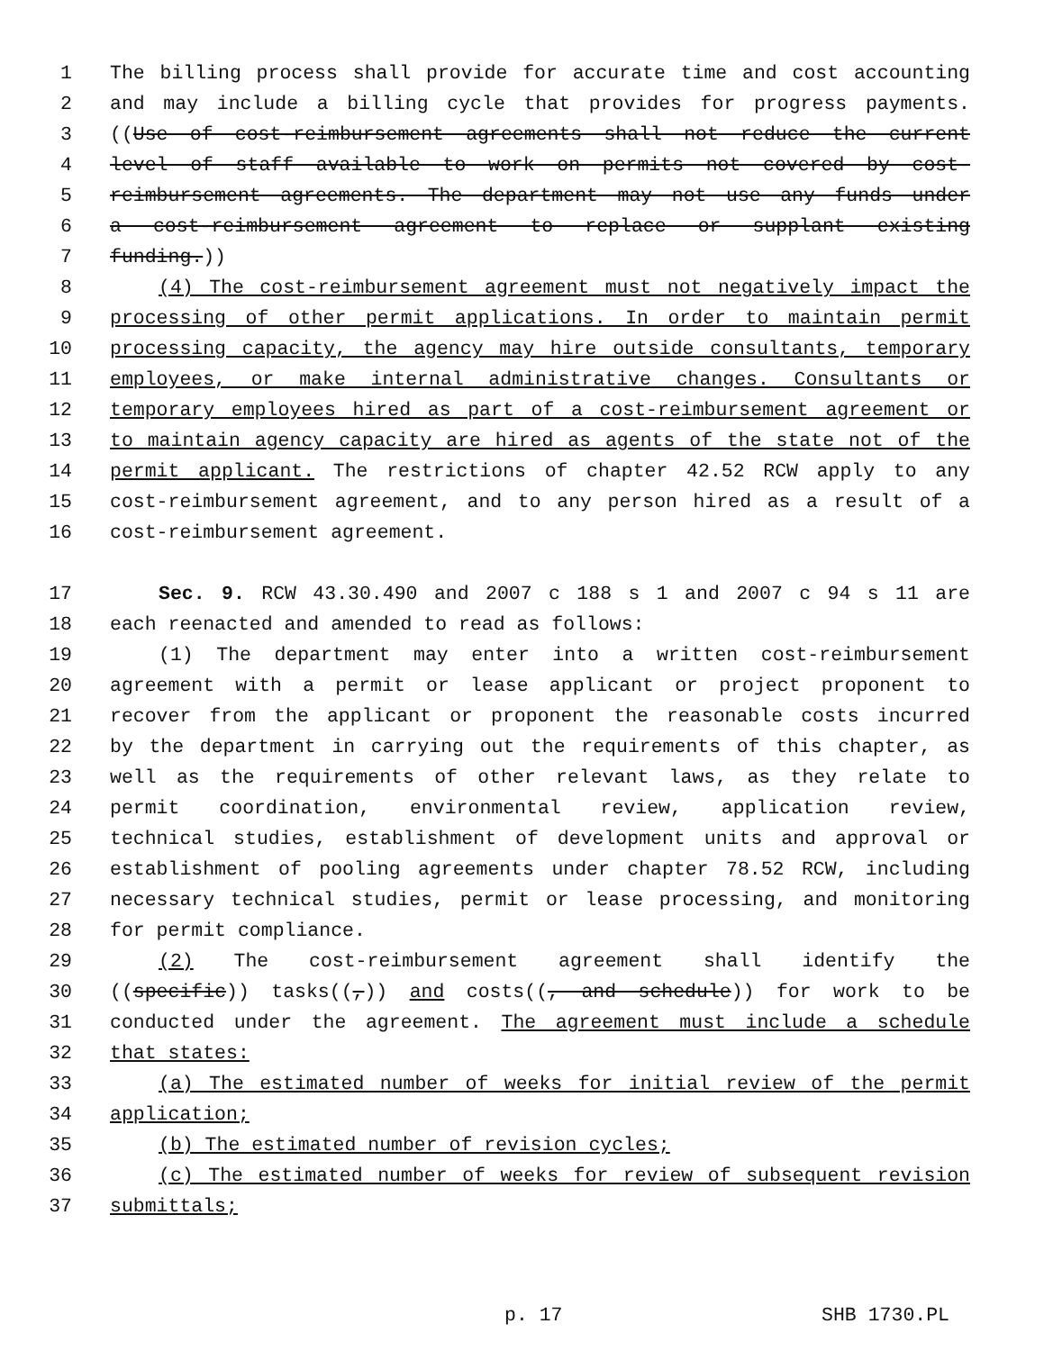1 The billing process shall provide for accurate time and cost accounting
2 and may include a billing cycle that provides for progress payments.
3 ((Use of cost-reimbursement agreements shall not reduce the current
4 level of staff available to work on permits not covered by cost-
5 reimbursement agreements. The department may not use any funds under
6 a cost-reimbursement agreement to replace or supplant existing
7 funding.))
8 (4) The cost-reimbursement agreement must not negatively impact the
9 processing of other permit applications. In order to maintain permit
10 processing capacity, the agency may hire outside consultants, temporary
11 employees, or make internal administrative changes. Consultants or
12 temporary employees hired as part of a cost-reimbursement agreement or
13 to maintain agency capacity are hired as agents of the state not of the
14 permit applicant. The restrictions of chapter 42.52 RCW apply to any
15 cost-reimbursement agreement, and to any person hired as a result of a
16 cost-reimbursement agreement.
17 Sec. 9. RCW 43.30.490 and 2007 c 188 s 1 and 2007 c 94 s 11 are
18 each reenacted and amended to read as follows:
19 (1) The department may enter into a written cost-reimbursement
20 agreement with a permit or lease applicant or project proponent to
21 recover from the applicant or proponent the reasonable costs incurred
22 by the department in carrying out the requirements of this chapter, as
23 well as the requirements of other relevant laws, as they relate to
24 permit coordination, environmental review, application review,
25 technical studies, establishment of development units and approval or
26 establishment of pooling agreements under chapter 78.52 RCW, including
27 necessary technical studies, permit or lease processing, and monitoring
28 for permit compliance.
29 (2) The cost-reimbursement agreement shall identify the
30 ((specific)) tasks((,)) and costs((, and schedule)) for work to be
31 conducted under the agreement. The agreement must include a schedule
32 that states:
33 (a) The estimated number of weeks for initial review of the permit
34 application;
35 (b) The estimated number of revision cycles;
36 (c) The estimated number of weeks for review of subsequent revision
37 submittals;
p. 17 SHB 1730.PL